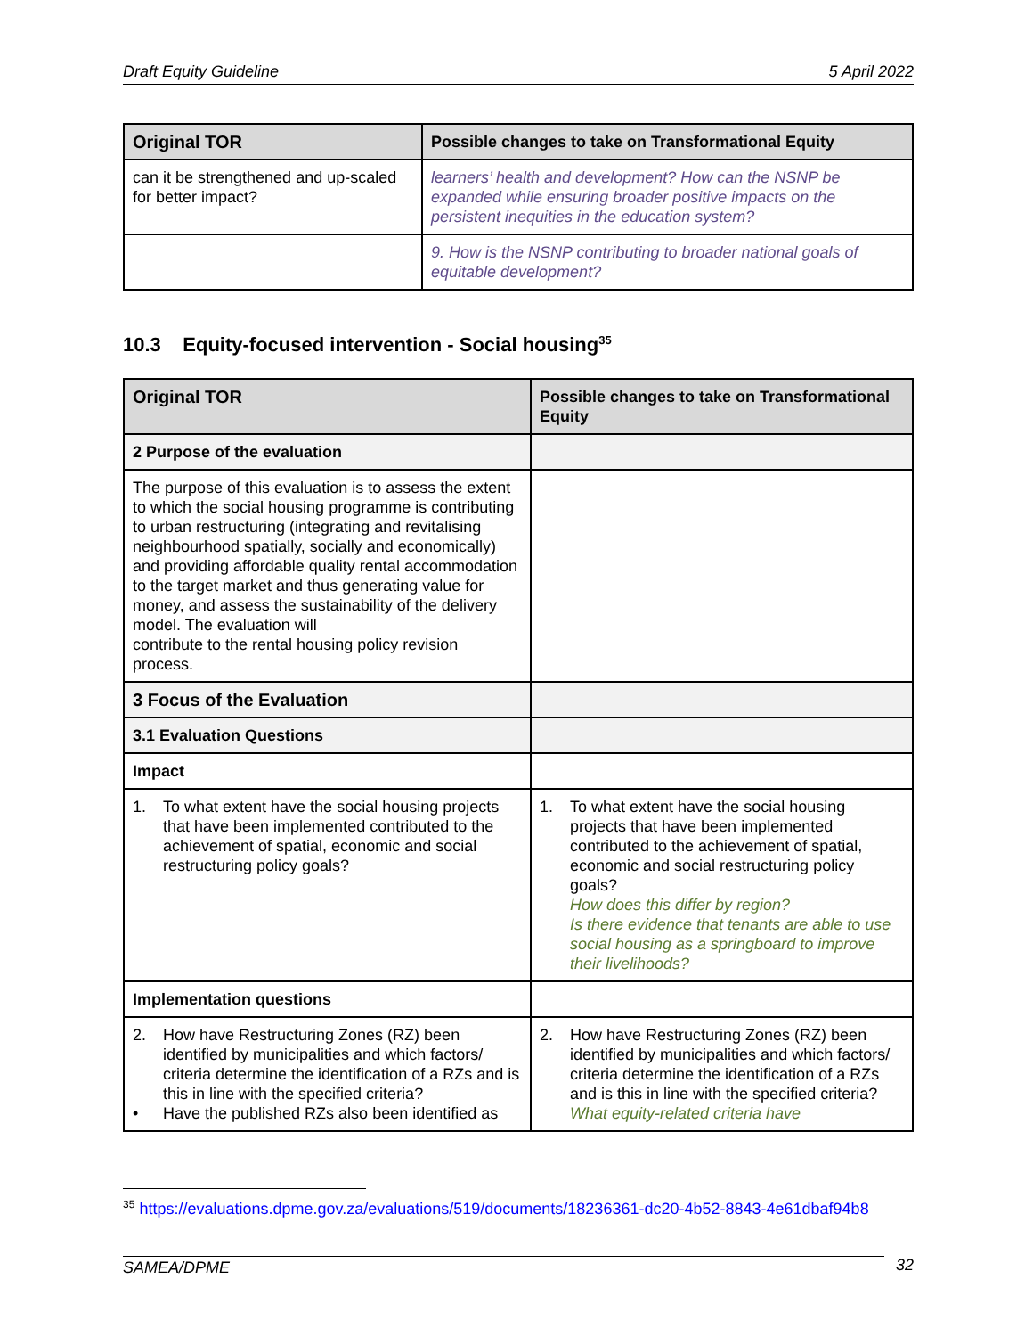Draft Equity Guideline 5 April 2022
| Original TOR | Possible changes to take on Transformational Equity |
| --- | --- |
| can it be strengthened and up-scaled for better impact? | learners’ health and development? How can the NSNP be expanded while ensuring broader positive impacts on the persistent inequities in the education system? |
| | 9. How is the NSNP contributing to broader national goals of equitable development? |
10.3 Equity-focused intervention - Social housing<sup>35</sup>
| Original TOR | Possible changes to take on Transformational Equity |
| --- | --- |
| 2 Purpose of the evaluation | |
| The purpose of this evaluation is to assess the extent to which the social housing programme is contributing to urban restructuring (integrating and revitalising neighbourhood spatially, socially and economically) and providing affordable quality rental accommodation to the target market and thus generating value for money, and assess the sustainability of the delivery model. The evaluation will contribute to the rental housing policy revision process. | |
| 3 Focus of the Evaluation | |
| 3.1 Evaluation Questions | |
| Impact | |
| 1. To what extent have the social housing projects that have been implemented contributed to the achievement of spatial, economic and social restructuring policy goals? | 1. To what extent have the social housing projects that have been implemented contributed to the achievement of spatial, economic and social restructuring policy goals? How does this differ by region? Is there evidence that tenants are able to use social housing as a springboard to improve their livelihoods? |
| Implementation questions | |
| 2. How have Restructuring Zones (RZ) been identified by municipalities and which factors/ criteria determine the identification of a RZs and is this in line with the specified criteria? • Have the published RZs also been identified as | 2. How have Restructuring Zones (RZ) been identified by municipalities and which factors/ criteria determine the identification of a RZs and is this in line with the specified criteria? What equity-related criteria have |
<sup>35</sup> https://evaluations.dpme.gov.za/evaluations/519/documents/18236361-dc20-4b52-8843-4e61dbaf94b8
SAMEA/DPME 32